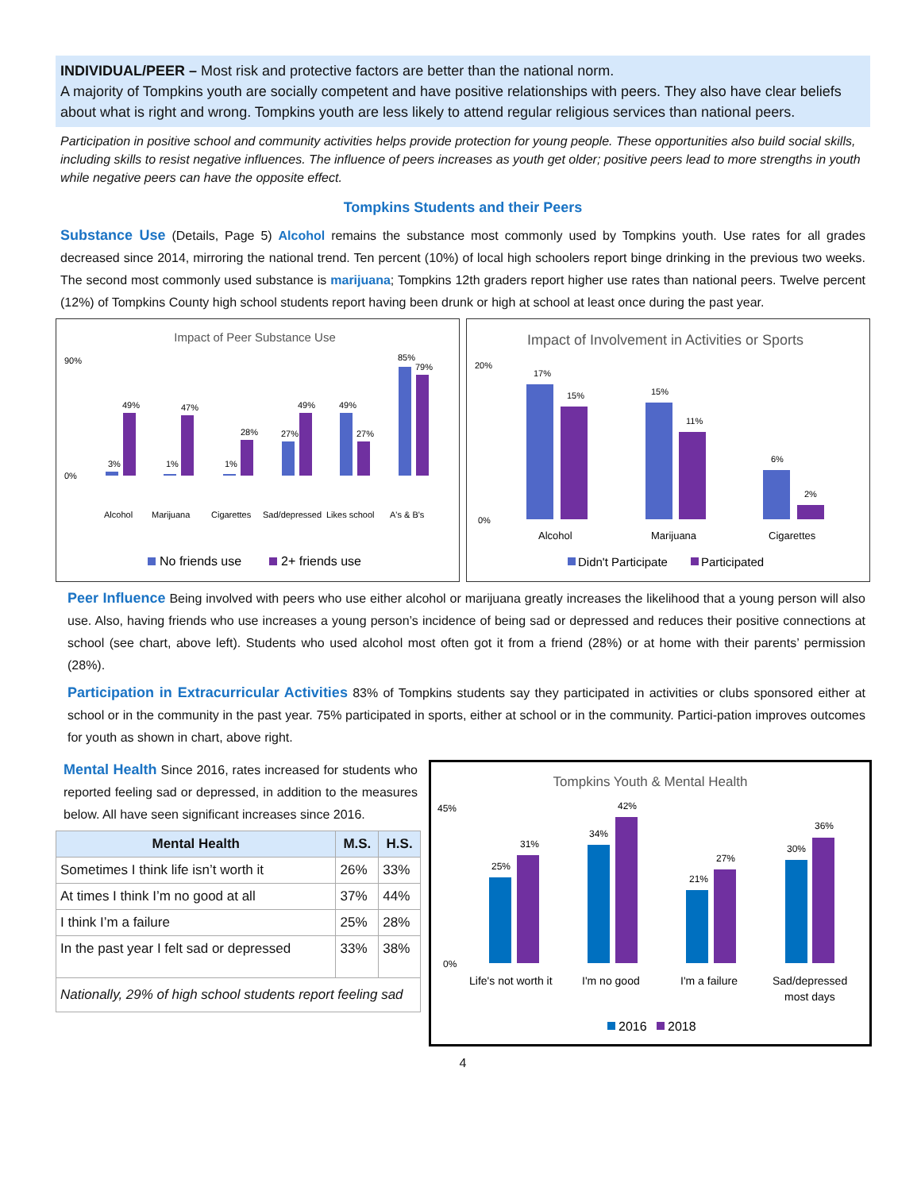INDIVIDUAL/PEER – Most risk and protective factors are better than the national norm.
A majority of Tompkins youth are socially competent and have positive relationships with peers. They also have clear beliefs about what is right and wrong. Tompkins youth are less likely to attend regular religious services than national peers.
Participation in positive school and community activities helps provide protection for young people. These opportunities also build social skills, including skills to resist negative influences. The influence of peers increases as youth get older; positive peers lead to more strengths in youth while negative peers can have the opposite effect.
Tompkins Students and their Peers
Substance Use (Details, Page 5) Alcohol remains the substance most commonly used by Tompkins youth. Use rates for all grades decreased since 2014, mirroring the national trend. Ten percent (10%) of local high schoolers report binge drinking in the previous two weeks. The second most commonly used substance is marijuana; Tompkins 12th graders report higher use rates than national peers. Twelve percent (12%) of Tompkins County high school students report having been drunk or high at school at least once during the past year.
Impact of Peer Substance Use
90%
0%
3%
49%
1%
47%
1%
28%
27%
49%
49%
27%
85%
79%
Alcohol
Marijuana
Cigarettes
Sad/depressed
Likes school
A's & B's
No friends use
2+ friends use
Impact of Involvement in Activities or Sports
20%
0%
17%
15%
15%
11%
6%
2%
Alcohol
Marijuana
Cigarettes
Didn't Participate
Participated
Peer Influence Being involved with peers who use either alcohol or marijuana greatly increases the likelihood that a young person will also use. Also, having friends who use increases a young person’s incidence of being sad or depressed and reduces their positive connections at school (see chart, above left). Students who used alcohol most often got it from a friend (28%) or at home with their parents’ permission (28%).
Participation in Extracurricular Activities 83% of Tompkins students say they participated in activities or clubs sponsored either at school or in the community in the past year. 75% participated in sports, either at school or in the community. Partici-pation improves outcomes for youth as shown in chart, above right.
Mental Health Since 2016, rates increased for students who reported feeling sad or depressed, in addition to the measures below. All have seen significant increases since 2016.
| Mental Health | M.S. | H.S. |
| --- | --- | --- |
| Sometimes I think life isn’t worth it | 26% | 33% |
| At times I think I’m no good at all | 37% | 44% |
| I think I’m a failure | 25% | 28% |
| In the past year I felt sad or depressed | 33% | 38% |
| Nationally, 29% of high school students report feeling sad | | |
Tompkins Youth & Mental Health
45%
0%
25%
31%
34%
42%
21%
27%
30%
36%
Life's not worth it
I'm no good
I'm a failure
Sad/depressed
most days
2016
2018
4